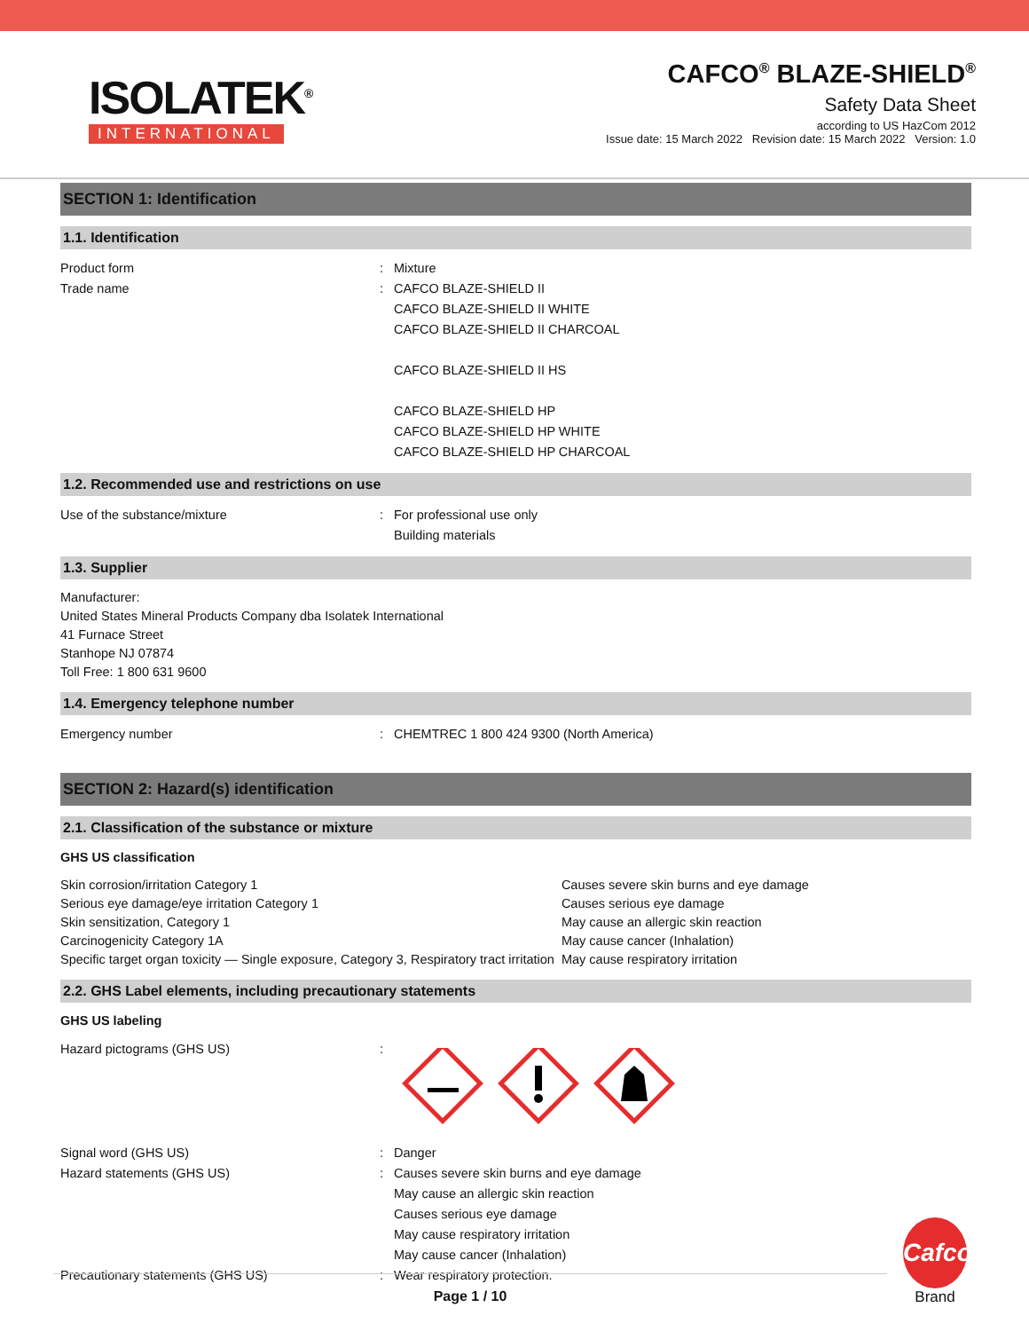ISOLATEK<sup>®</sup>
INTERNATIONAL
CAFCO<sup>®</sup> BLAZE-SHIELD<sup>®</sup>
Safety Data Sheet
according to US HazCom 2012
Issue date: 15 March 2022 Revision date: 15 March 2022 Version: 1.0
SECTION 1: Identification
1.1. Identification
Product form : Mixture
Trade name : CAFCO BLAZE-SHIELD II
CAFCO BLAZE-SHIELD II WHITE
CAFCO BLAZE-SHIELD II CHARCOAL
CAFCO BLAZE-SHIELD II HS
CAFCO BLAZE-SHIELD HP
CAFCO BLAZE-SHIELD HP WHITE
CAFCO BLAZE-SHIELD HP CHARCOAL
1.2. Recommended use and restrictions on use
Use of the substance/mixture : For professional use only
Building materials
1.3. Supplier
Manufacturer:
United States Mineral Products Company dba Isolatek International
41 Furnace Street
Stanhope NJ 07874
Toll Free: 1 800 631 9600
1.4. Emergency telephone number
Emergency number : CHEMTREC 1 800 424 9300 (North America)
SECTION 2: Hazard(s) identification
2.1. Classification of the substance or mixture
GHS US classification
| Skin corrosion/irritation Category 1 | Causes severe skin burns and eye damage |
| Serious eye damage/eye irritation Category 1 | Causes serious eye damage |
| Skin sensitization, Category 1 | May cause an allergic skin reaction |
| Carcinogenicity Category 1A | May cause cancer (Inhalation) |
| Specific target organ toxicity — Single exposure, Category 3, Respiratory tract irritation | May cause respiratory irritation |
2.2. GHS Label elements, including precautionary statements
GHS US labeling
Hazard pictograms (GHS US) :
Signal word (GHS US) : Danger
Hazard statements (GHS US) : Causes severe skin burns and eye damage
May cause an allergic skin reaction
Causes serious eye damage
May cause respiratory irritation
May cause cancer (Inhalation)
Precautionary statements (GHS US) : Wear respiratory protection.
Page 1 / 10
Cafco
Brand